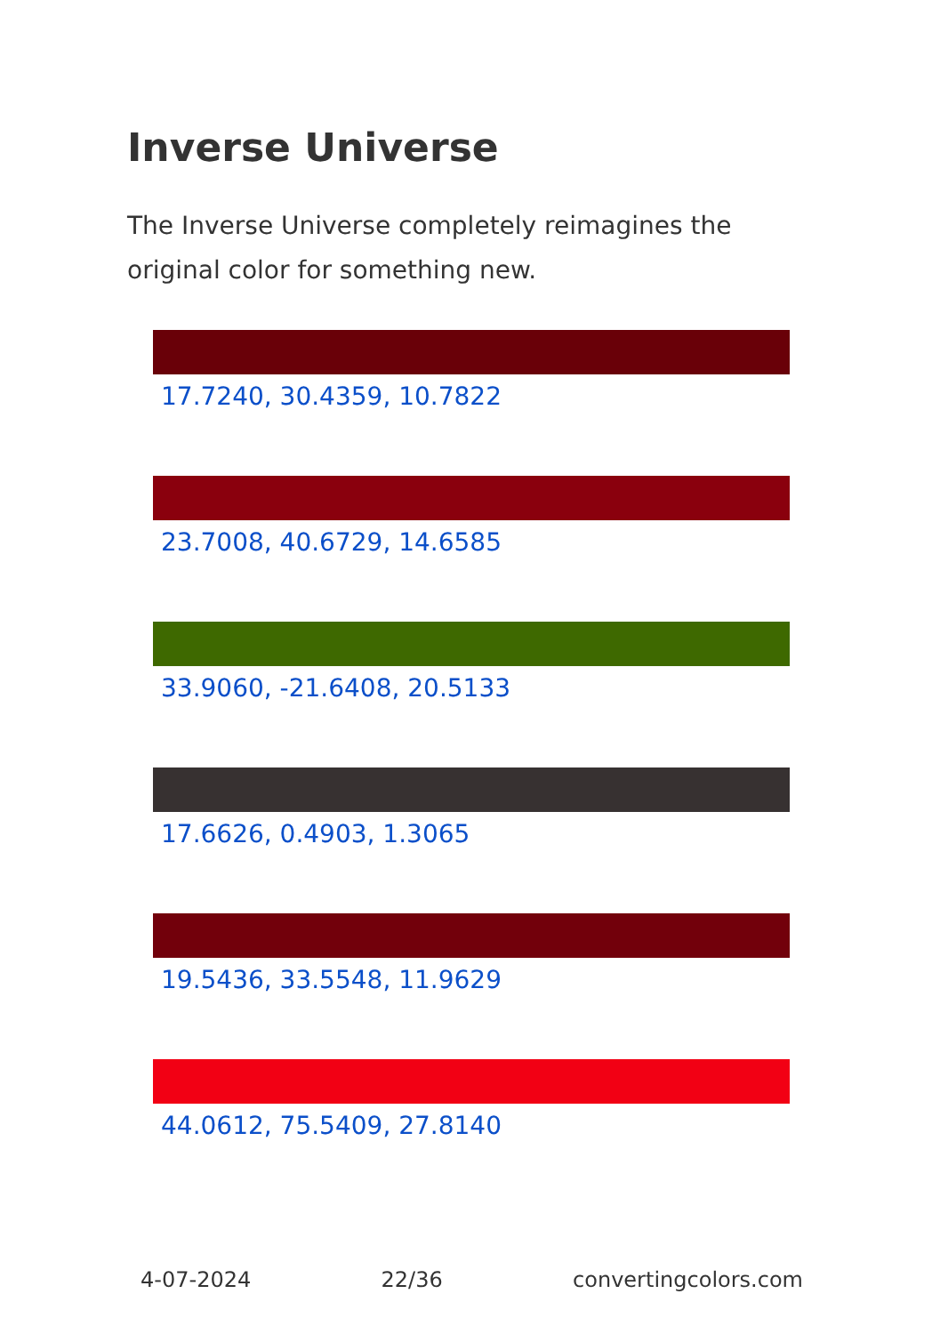Inverse Universe
The Inverse Universe completely reimagines the original color for something new.
17.7240, 30.4359, 10.7822
23.7008, 40.6729, 14.6585
33.9060, -21.6408, 20.5133
17.6626, 0.4903, 1.3065
19.5436, 33.5548, 11.9629
44.0612, 75.5409, 27.8140
4-07-2024 22/36 convertingcolors.com